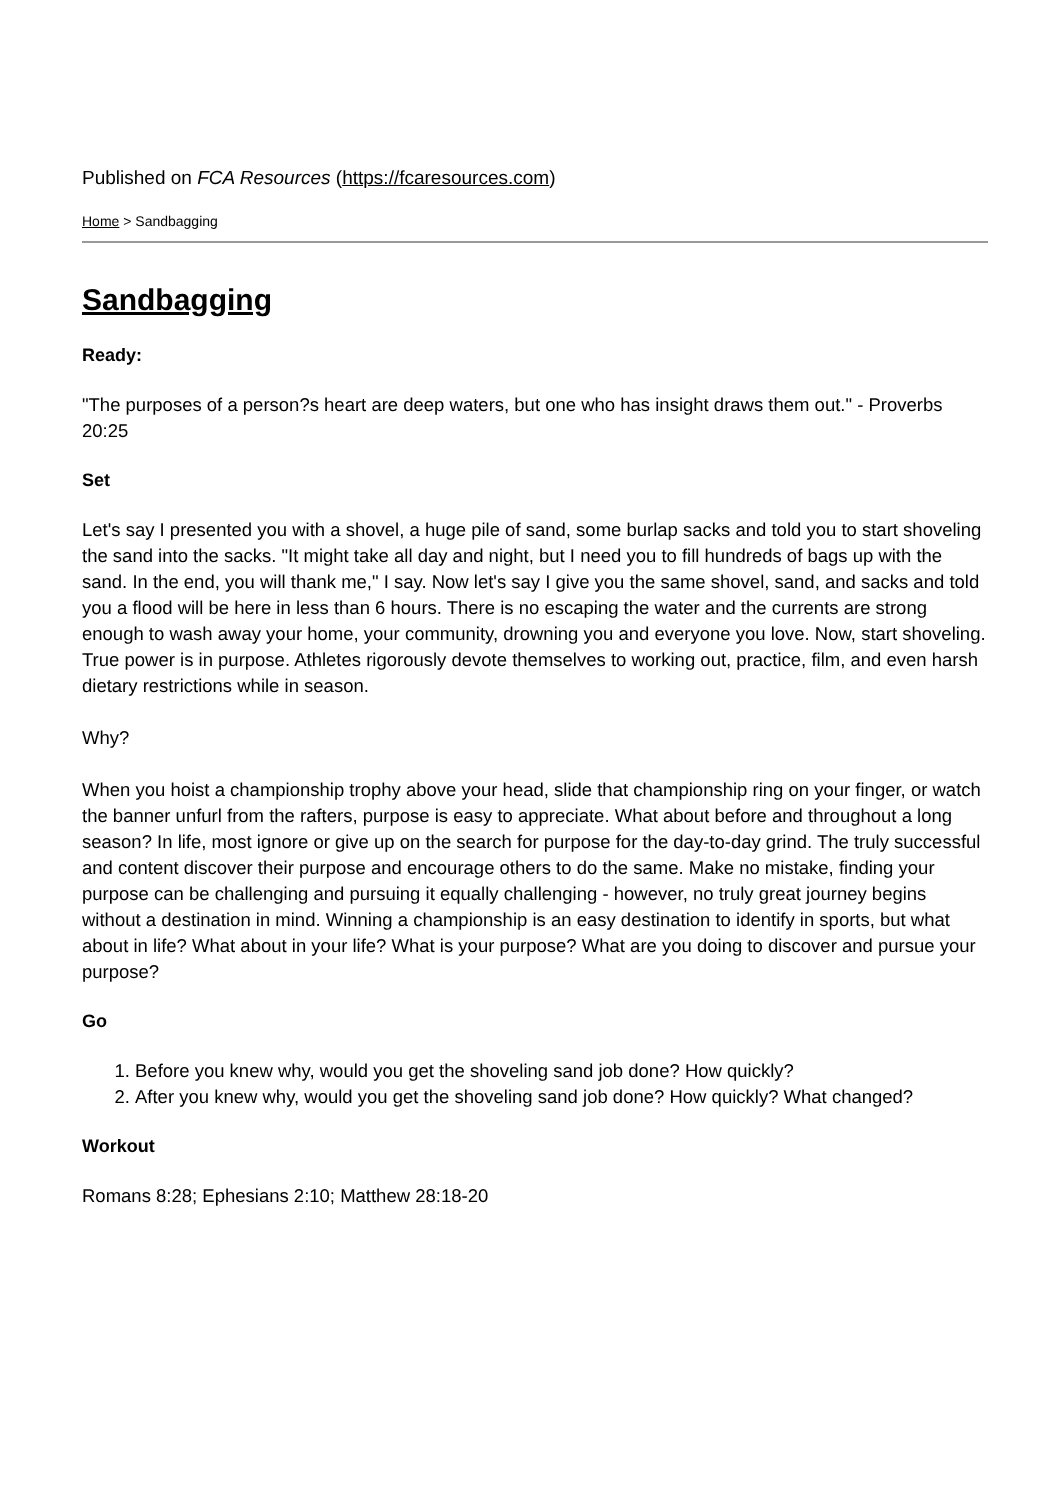Published on FCA Resources (https://fcaresources.com)
Home > Sandbagging
Sandbagging
Ready:
"The purposes of a person?s heart are deep waters, but one who has insight draws them out." - Proverbs 20:25
Set
Let's say I presented you with a shovel, a huge pile of sand, some burlap sacks and told you to start shoveling the sand into the sacks. "It might take all day and night, but I need you to fill hundreds of bags up with the sand. In the end, you will thank me," I say. Now let's say I give you the same shovel, sand, and sacks and told you a flood will be here in less than 6 hours. There is no escaping the water and the currents are strong enough to wash away your home, your community, drowning you and everyone you love. Now, start shoveling. True power is in purpose. Athletes rigorously devote themselves to working out, practice, film, and even harsh dietary restrictions while in season.
Why?
When you hoist a championship trophy above your head, slide that championship ring on your finger, or watch the banner unfurl from the rafters, purpose is easy to appreciate. What about before and throughout a long season? In life, most ignore or give up on the search for purpose for the day-to-day grind. The truly successful and content discover their purpose and encourage others to do the same. Make no mistake, finding your purpose can be challenging and pursuing it equally challenging - however, no truly great journey begins without a destination in mind. Winning a championship is an easy destination to identify in sports, but what about in life? What about in your life? What is your purpose? What are you doing to discover and pursue your purpose?
Go
1. Before you knew why, would you get the shoveling sand job done? How quickly?
2. After you knew why, would you get the shoveling sand job done? How quickly? What changed?
Workout
Romans 8:28; Ephesians 2:10; Matthew 28:18-20